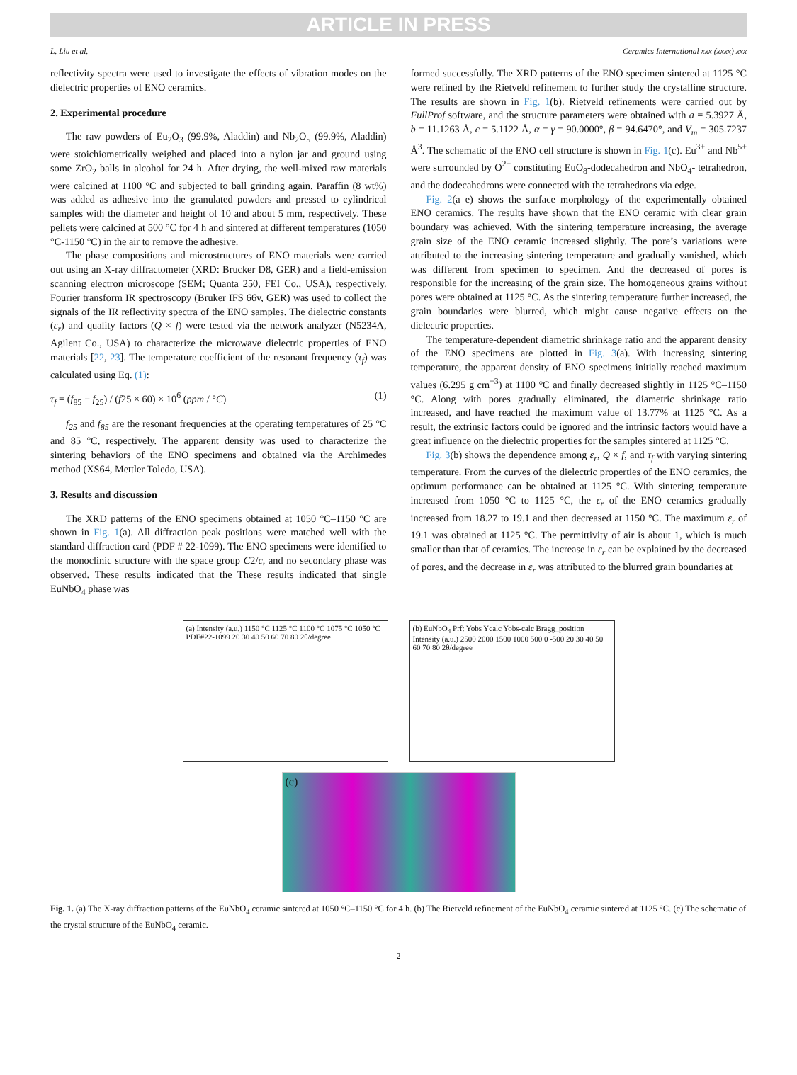ARTICLE IN PRESS
L. Liu et al. Ceramics International xxx (xxxx) xxx
reflectivity spectra were used to investigate the effects of vibration modes on the dielectric properties of ENO ceramics.
2. Experimental procedure
The raw powders of Eu<sub>2</sub>O<sub>3</sub> (99.9%, Aladdin) and Nb<sub>2</sub>O<sub>5</sub> (99.9%, Aladdin) were stoichiometrically weighed and placed into a nylon jar and ground using some ZrO<sub>2</sub> balls in alcohol for 24 h. After drying, the well-mixed raw materials were calcined at 1100 °C and subjected to ball grinding again. Paraffin (8 wt%) was added as adhesive into the granulated powders and pressed to cylindrical samples with the diameter and height of 10 and about 5 mm, respectively. These pellets were calcined at 500 °C for 4 h and sintered at different temperatures (1050 °C-1150 °C) in the air to remove the adhesive.
The phase compositions and microstructures of ENO materials were carried out using an X-ray diffractometer (XRD: Brucker D8, GER) and a field-emission scanning electron microscope (SEM; Quanta 250, FEI Co., USA), respectively. Fourier transform IR spectroscopy (Bruker IFS 66v, GER) was used to collect the signals of the IR reflectivity spectra of the ENO samples. The dielectric constants (ε<sub>r</sub>) and quality factors (Q × f) were tested via the network analyzer (N5234A, Agilent Co., USA) to characterize the microwave dielectric properties of ENO materials [22, 23]. The temperature coefficient of the resonant frequency (τ<sub>f</sub>) was calculated using Eq. (1):
τ<sub>f</sub> = (f<sub>85</sub> − f<sub>25</sub>) / (f25 × 60) × 10<sup>6</sup> (ppm / °C) (1)
f<sub>25</sub> and f<sub>85</sub> are the resonant frequencies at the operating temperatures of 25 °C and 85 °C, respectively. The apparent density was used to characterize the sintering behaviors of the ENO specimens and obtained via the Archimedes method (XS64, Mettler Toledo, USA).
3. Results and discussion
The XRD patterns of the ENO specimens obtained at 1050 °C–1150 °C are shown in Fig. 1(a). All diffraction peak positions were matched well with the standard diffraction card (PDF # 22-1099). The ENO specimens were identified to the monoclinic structure with the space group C2/c, and no secondary phase was observed. These results indicated that the These results indicated that single EuNbO<sub>4</sub> phase was
formed successfully. The XRD patterns of the ENO specimen sintered at 1125 °C were refined by the Rietveld refinement to further study the crystalline structure. The results are shown in Fig. 1(b). Rietveld refinements were carried out by FullProf software, and the structure parameters were obtained with a = 5.3927 Å, b = 11.1263 Å, c = 5.1122 Å, α = γ = 90.0000°, β = 94.6470°, and V<sub>m</sub> = 305.7237 Å<sup>3</sup>. The schematic of the ENO cell structure is shown in Fig. 1(c). Eu<sup>3+</sup> and Nb<sup>5+</sup> were surrounded by O<sup>2−</sup> constituting EuO<sub>8</sub>-dodecahedron and NbO<sub>4</sub>- tetrahedron, and the dodecahedrons were connected with the tetrahedrons via edge.
Fig. 2(a–e) shows the surface morphology of the experimentally obtained ENO ceramics. The results have shown that the ENO ceramic with clear grain boundary was achieved. With the sintering temperature increasing, the average grain size of the ENO ceramic increased slightly. The pore’s variations were attributed to the increasing sintering temperature and gradually vanished, which was different from specimen to specimen. And the decreased of pores is responsible for the increasing of the grain size. The homogeneous grains without pores were obtained at 1125 °C. As the sintering temperature further increased, the grain boundaries were blurred, which might cause negative effects on the dielectric properties.
The temperature-dependent diametric shrinkage ratio and the apparent density of the ENO specimens are plotted in Fig. 3(a). With increasing sintering temperature, the apparent density of ENO specimens initially reached maximum values (6.295 g cm<sup>−3</sup>) at 1100 °C and finally decreased slightly in 1125 °C–1150 °C. Along with pores gradually eliminated, the diametric shrinkage ratio increased, and have reached the maximum value of 13.77% at 1125 °C. As a result, the extrinsic factors could be ignored and the intrinsic factors would have a great influence on the dielectric properties for the samples sintered at 1125 °C.
Fig. 3(b) shows the dependence among ε<sub>r</sub>, Q × f, and τ<sub>f</sub> with varying sintering temperature. From the curves of the dielectric properties of the ENO ceramics, the optimum performance can be obtained at 1125 °C. With sintering temperature increased from 1050 °C to 1125 °C, the ε<sub>r</sub> of the ENO ceramics gradually increased from 18.27 to 19.1 and then decreased at 1150 °C. The maximum ε<sub>r</sub> of 19.1 was obtained at 1125 °C. The permittivity of air is about 1, which is much smaller than that of ceramics. The increase in ε<sub>r</sub> can be explained by the decreased of pores, and the decrease in ε<sub>r</sub> was attributed to the blurred grain boundaries at
(a) Intensity (a.u.) 1150 °C 1125 °C 1100 °C 1075 °C 1050 °C PDF#22-1099 20 30 40 50 60 70 80 2θ/degree
(b) EuNbO<sub>4</sub> Prf: Yobs Ycalc Yobs-calc Bragg_position Intensity (a.u.) 2500 2000 1500 1000 500 0 -500 20 30 40 50 60 70 80 2θ/degree
(c)
Fig. 1. (a) The X-ray diffraction patterns of the EuNbO<sub>4</sub> ceramic sintered at 1050 °C–1150 °C for 4 h. (b) The Rietveld refinement of the EuNbO<sub>4</sub> ceramic sintered at 1125 °C. (c) The schematic of the crystal structure of the EuNbO<sub>4</sub> ceramic.
2